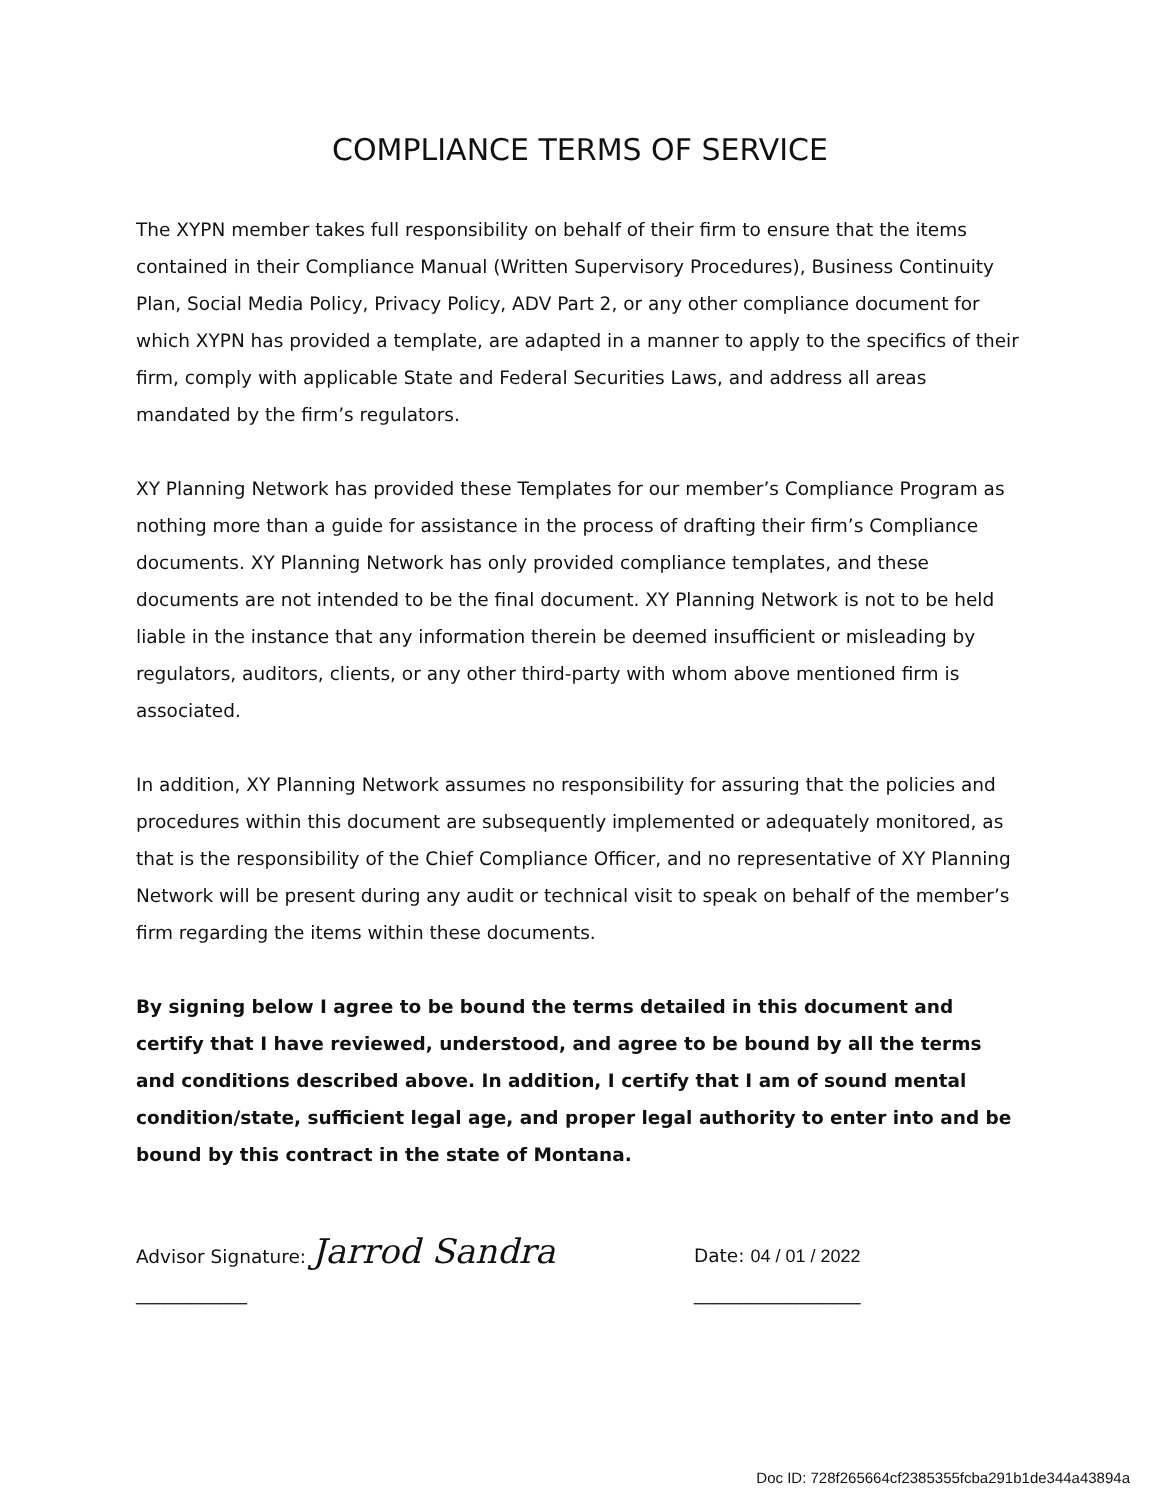COMPLIANCE TERMS OF SERVICE
The XYPN member takes full responsibility on behalf of their firm to ensure that the items contained in their Compliance Manual (Written Supervisory Procedures), Business Continuity Plan, Social Media Policy, Privacy Policy, ADV Part 2, or any other compliance document for which XYPN has provided a template, are adapted in a manner to apply to the specifics of their firm, comply with applicable State and Federal Securities Laws, and address all areas mandated by the firm’s regulators.
XY Planning Network has provided these Templates for our member’s Compliance Program as nothing more than a guide for assistance in the process of drafting their firm’s Compliance documents. XY Planning Network has only provided compliance templates, and these documents are not intended to be the final document. XY Planning Network is not to be held liable in the instance that any information therein be deemed insufficient or misleading by regulators, auditors, clients, or any other third-party with whom above mentioned firm is associated.
In addition, XY Planning Network assumes no responsibility for assuring that the policies and procedures within this document are subsequently implemented or adequately monitored, as that is the responsibility of the Chief Compliance Officer, and no representative of XY Planning Network will be present during any audit or technical visit to speak on behalf of the member’s firm regarding the items within these documents.
By signing below I agree to be bound the terms detailed in this document and certify that I have reviewed, understood, and agree to be bound by all the terms and conditions described above. In addition, I certify that I am of sound mental condition/state, sufficient legal age, and proper legal authority to enter into and be bound by this contract in the state of Montana.
Advisor Signature: Jarrod Sandra ____________
Date: 04 / 01 / 2022 __________________
Doc ID: 728f265664cf2385355fcba291b1de344a43894a